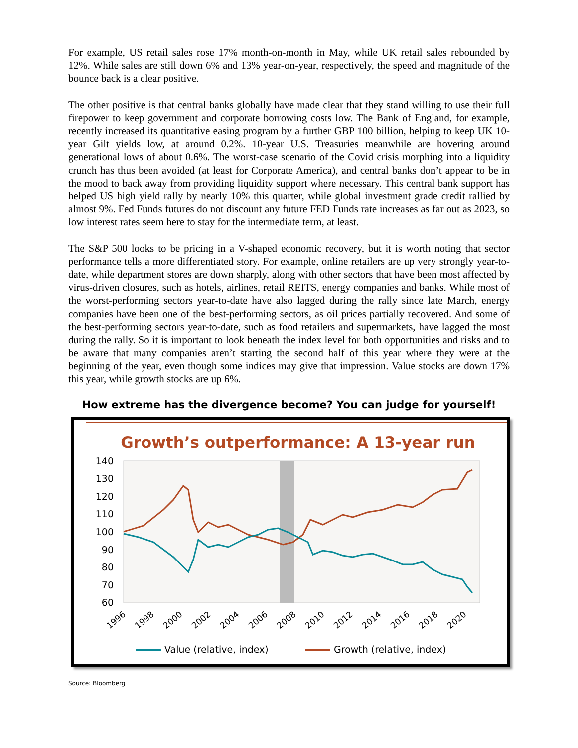For example, US retail sales rose 17% month-on-month in May, while UK retail sales rebounded by 12%. While sales are still down 6% and 13% year-on-year, respectively, the speed and magnitude of the bounce back is a clear positive.
The other positive is that central banks globally have made clear that they stand willing to use their full firepower to keep government and corporate borrowing costs low. The Bank of England, for example, recently increased its quantitative easing program by a further GBP 100 billion, helping to keep UK 10-year Gilt yields low, at around 0.2%. 10-year U.S. Treasuries meanwhile are hovering around generational lows of about 0.6%. The worst-case scenario of the Covid crisis morphing into a liquidity crunch has thus been avoided (at least for Corporate America), and central banks don’t appear to be in the mood to back away from providing liquidity support where necessary. This central bank support has helped US high yield rally by nearly 10% this quarter, while global investment grade credit rallied by almost 9%. Fed Funds futures do not discount any future FED Funds rate increases as far out as 2023, so low interest rates seem here to stay for the intermediate term, at least.
The S&P 500 looks to be pricing in a V-shaped economic recovery, but it is worth noting that sector performance tells a more differentiated story. For example, online retailers are up very strongly year-to-date, while department stores are down sharply, along with other sectors that have been most affected by virus-driven closures, such as hotels, airlines, retail REITS, energy companies and banks. While most of the worst-performing sectors year-to-date have also lagged during the rally since late March, energy companies have been one of the best-performing sectors, as oil prices partially recovered. And some of the best-performing sectors year-to-date, such as food retailers and supermarkets, have lagged the most during the rally. So it is important to look beneath the index level for both opportunities and risks and to be aware that many companies aren’t starting the second half of this year where they were at the beginning of the year, even though some indices may give that impression. Value stocks are down 17% this year, while growth stocks are up 6%.
How extreme has the divergence become? You can judge for yourself!
Growth’s outperformance: A 13-year run
140
130
120
110
100
90
80
70
60
1996
1998
2000
2002
2004
2006
2008
2010
2012
2014
2016
2018
2020
Value (relative, index)
Growth (relative, index)
Source: Bloomberg